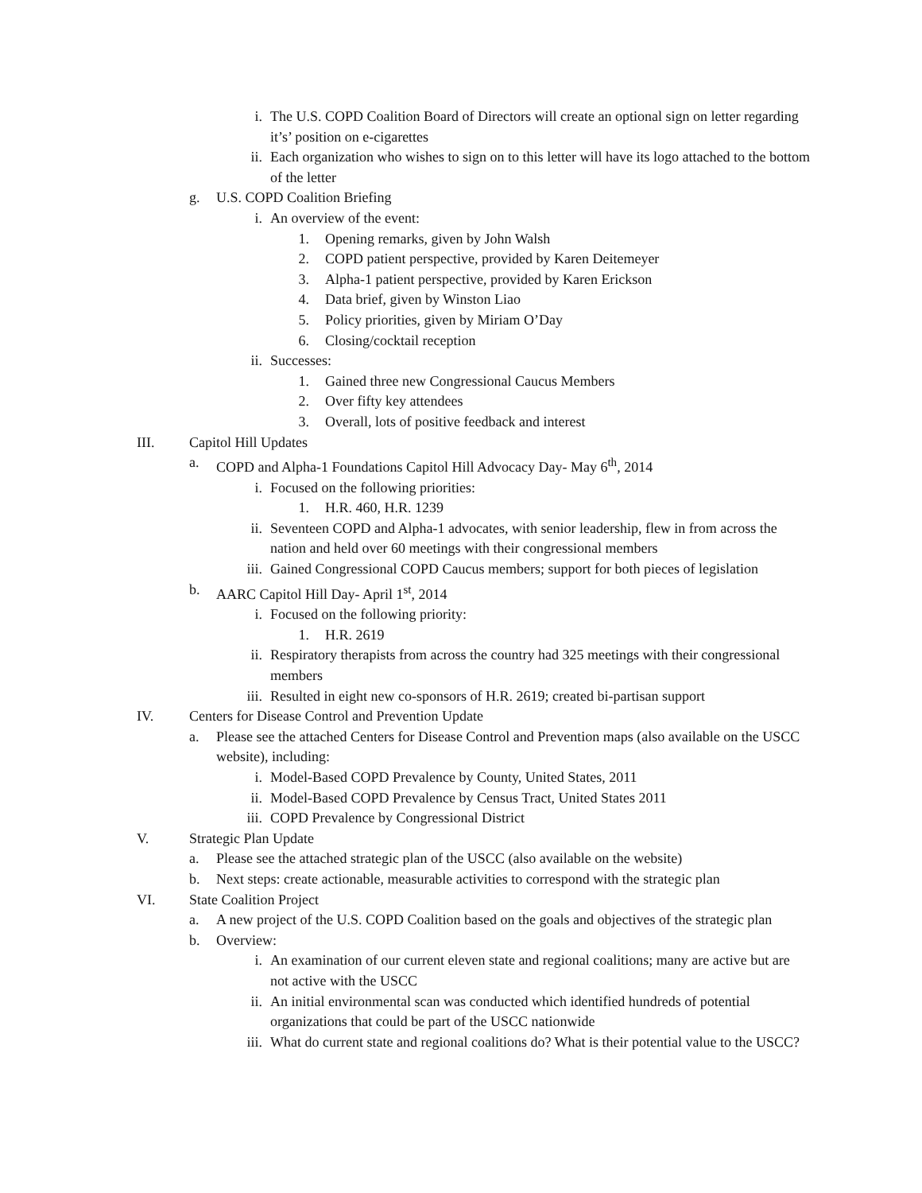i. The U.S. COPD Coalition Board of Directors will create an optional sign on letter regarding it’s’ position on e-cigarettes
ii. Each organization who wishes to sign on to this letter will have its logo attached to the bottom of the letter
g. U.S. COPD Coalition Briefing
i. An overview of the event:
1. Opening remarks, given by John Walsh
2. COPD patient perspective, provided by Karen Deitemeyer
3. Alpha-1 patient perspective, provided by Karen Erickson
4. Data brief, given by Winston Liao
5. Policy priorities, given by Miriam O’Day
6. Closing/cocktail reception
ii. Successes:
1. Gained three new Congressional Caucus Members
2. Over fifty key attendees
3. Overall, lots of positive feedback and interest
III. Capitol Hill Updates
a. COPD and Alpha-1 Foundations Capitol Hill Advocacy Day- May 6<sup>th</sup>, 2014
i. Focused on the following priorities:
1. H.R. 460, H.R. 1239
ii. Seventeen COPD and Alpha-1 advocates, with senior leadership, flew in from across the nation and held over 60 meetings with their congressional members
iii. Gained Congressional COPD Caucus members; support for both pieces of legislation
b. AARC Capitol Hill Day- April 1<sup>st</sup>, 2014
i. Focused on the following priority:
1. H.R. 2619
ii. Respiratory therapists from across the country had 325 meetings with their congressional members
iii. Resulted in eight new co-sponsors of H.R. 2619; created bi-partisan support
IV. Centers for Disease Control and Prevention Update
a. Please see the attached Centers for Disease Control and Prevention maps (also available on the USCC website), including:
i. Model-Based COPD Prevalence by County, United States, 2011
ii. Model-Based COPD Prevalence by Census Tract, United States 2011
iii. COPD Prevalence by Congressional District
V. Strategic Plan Update
a. Please see the attached strategic plan of the USCC (also available on the website)
b. Next steps: create actionable, measurable activities to correspond with the strategic plan
VI. State Coalition Project
a. A new project of the U.S. COPD Coalition based on the goals and objectives of the strategic plan
b. Overview:
i. An examination of our current eleven state and regional coalitions; many are active but are not active with the USCC
ii. An initial environmental scan was conducted which identified hundreds of potential organizations that could be part of the USCC nationwide
iii. What do current state and regional coalitions do? What is their potential value to the USCC?